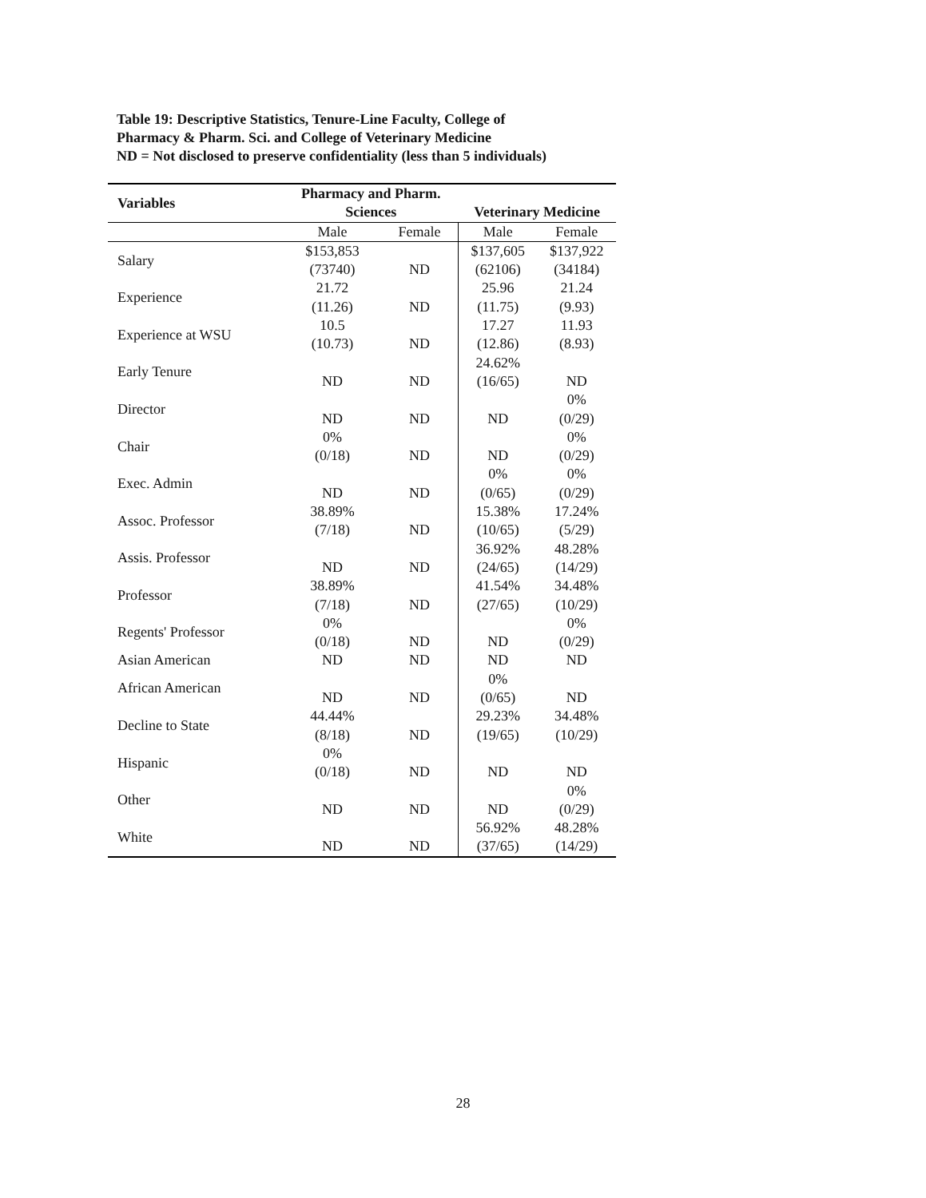Table 19: Descriptive Statistics, Tenure-Line Faculty, College of Pharmacy & Pharm. Sci. and College of Veterinary Medicine
ND = Not disclosed to preserve confidentiality (less than 5 individuals)
| Variables | Pharmacy and Pharm. Sciences | | Veterinary Medicine | |
| --- | --- | --- | --- | --- |
| | Male | Female | Male | Female |
| Salary | $153,853 (73740) | ND | $137,605 (62106) | $137,922 (34184) |
| Experience | 21.72 (11.26) | ND | 25.96 (11.75) | 21.24 (9.93) |
| Experience at WSU | 10.5 (10.73) | ND | 17.27 (12.86) | 11.93 (8.93) |
| Early Tenure | ND | ND | 24.62% (16/65) | ND |
| Director | ND | ND | ND | 0% (0/29) |
| Chair | 0% (0/18) | ND | ND | 0% (0/29) |
| Exec. Admin | ND | ND | 0% (0/65) | 0% (0/29) |
| Assoc. Professor | 38.89% (7/18) | ND | 15.38% (10/65) | 17.24% (5/29) |
| Assis. Professor | ND | ND | 36.92% (24/65) | 48.28% (14/29) |
| Professor | 38.89% (7/18) | ND | 41.54% (27/65) | 34.48% (10/29) |
| Regents' Professor | 0% (0/18) | ND | ND | 0% (0/29) |
| Asian American | ND | ND | ND | ND |
| African American | ND | ND | 0% (0/65) | ND |
| Decline to State | 44.44% (8/18) | ND | 29.23% (19/65) | 34.48% (10/29) |
| Hispanic | 0% (0/18) | ND | ND | ND |
| Other | ND | ND | ND | 0% (0/29) |
| White | ND | ND | 56.92% (37/65) | 48.28% (14/29) |
28